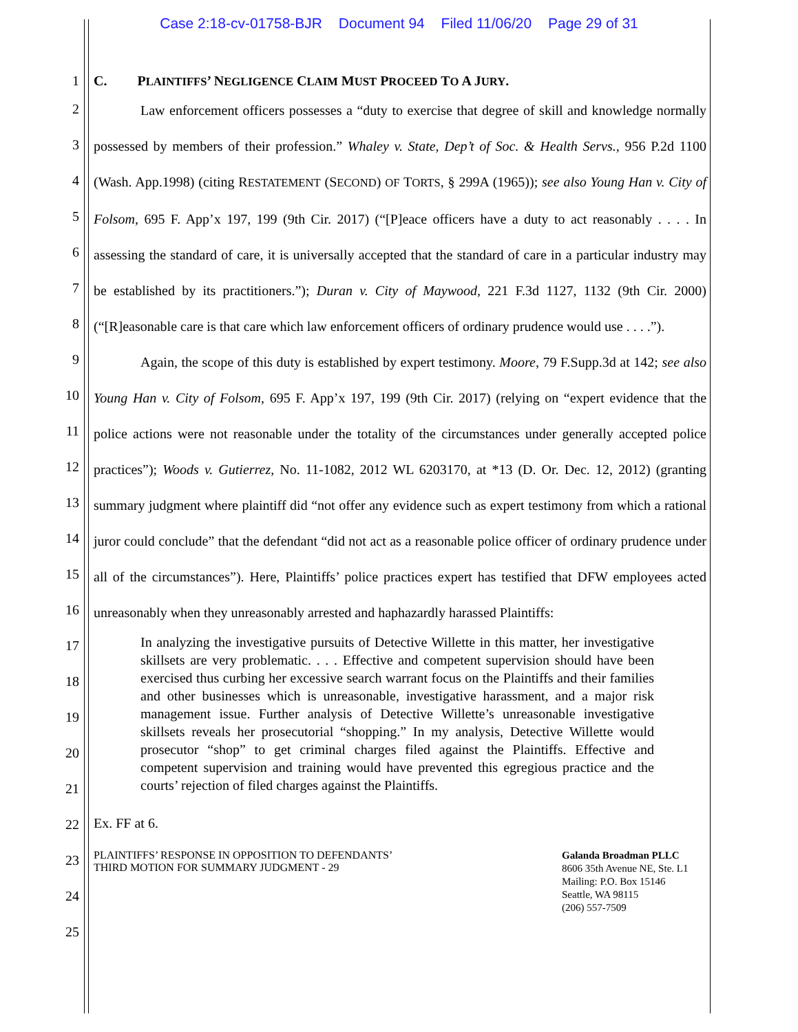Case 2:18-cv-01758-BJR Document 94 Filed 11/06/20 Page 29 of 31
1
2
3
4
5
6
7
8
9
10
11
12
13
14
15
16
17
18
19
20
21
22
23
24
25
C. PLAINTIFFS’ NEGLIGENCE CLAIM MUST PROCEED TO A JURY.
Law enforcement officers possesses a “duty to exercise that degree of skill and knowledge normally possessed by members of their profession.” Whaley v. State, Dep’t of Soc. & Health Servs., 956 P.2d 1100 (Wash. App.1998) (citing RESTATEMENT (SECOND) OF TORTS, § 299A (1965)); see also Young Han v. City of Folsom, 695 F. App’x 197, 199 (9th Cir. 2017) (“[P]eace officers have a duty to act reasonably . . . . In assessing the standard of care, it is universally accepted that the standard of care in a particular industry may be established by its practitioners.”); Duran v. City of Maywood, 221 F.3d 1127, 1132 (9th Cir. 2000) (“[R]easonable care is that care which law enforcement officers of ordinary prudence would use . . . .”).
Again, the scope of this duty is established by expert testimony. Moore, 79 F.Supp.3d at 142; see also Young Han v. City of Folsom, 695 F. App’x 197, 199 (9th Cir. 2017) (relying on “expert evidence that the police actions were not reasonable under the totality of the circumstances under generally accepted police practices”); Woods v. Gutierrez, No. 11-1082, 2012 WL 6203170, at *13 (D. Or. Dec. 12, 2012) (granting summary judgment where plaintiff did “not offer any evidence such as expert testimony from which a rational juror could conclude” that the defendant “did not act as a reasonable police officer of ordinary prudence under all of the circumstances”). Here, Plaintiffs’ police practices expert has testified that DFW employees acted unreasonably when they unreasonably arrested and haphazardly harassed Plaintiffs:
In analyzing the investigative pursuits of Detective Willette in this matter, her investigative skillsets are very problematic. . . . Effective and competent supervision should have been exercised thus curbing her excessive search warrant focus on the Plaintiffs and their families and other businesses which is unreasonable, investigative harassment, and a major risk management issue. Further analysis of Detective Willette’s unreasonable investigative skillsets reveals her prosecutorial “shopping.” In my analysis, Detective Willette would prosecutor “shop” to get criminal charges filed against the Plaintiffs. Effective and competent supervision and training would have prevented this egregious practice and the courts’ rejection of filed charges against the Plaintiffs.
Ex. FF at 6.
PLAINTIFFS’ RESPONSE IN OPPOSITION TO DEFENDANTS’
THIRD MOTION FOR SUMMARY JUDGMENT - 29
Galanda Broadman PLLC
8606 35th Avenue NE, Ste. L1
Mailing: P.O. Box 15146
Seattle, WA 98115
(206) 557-7509